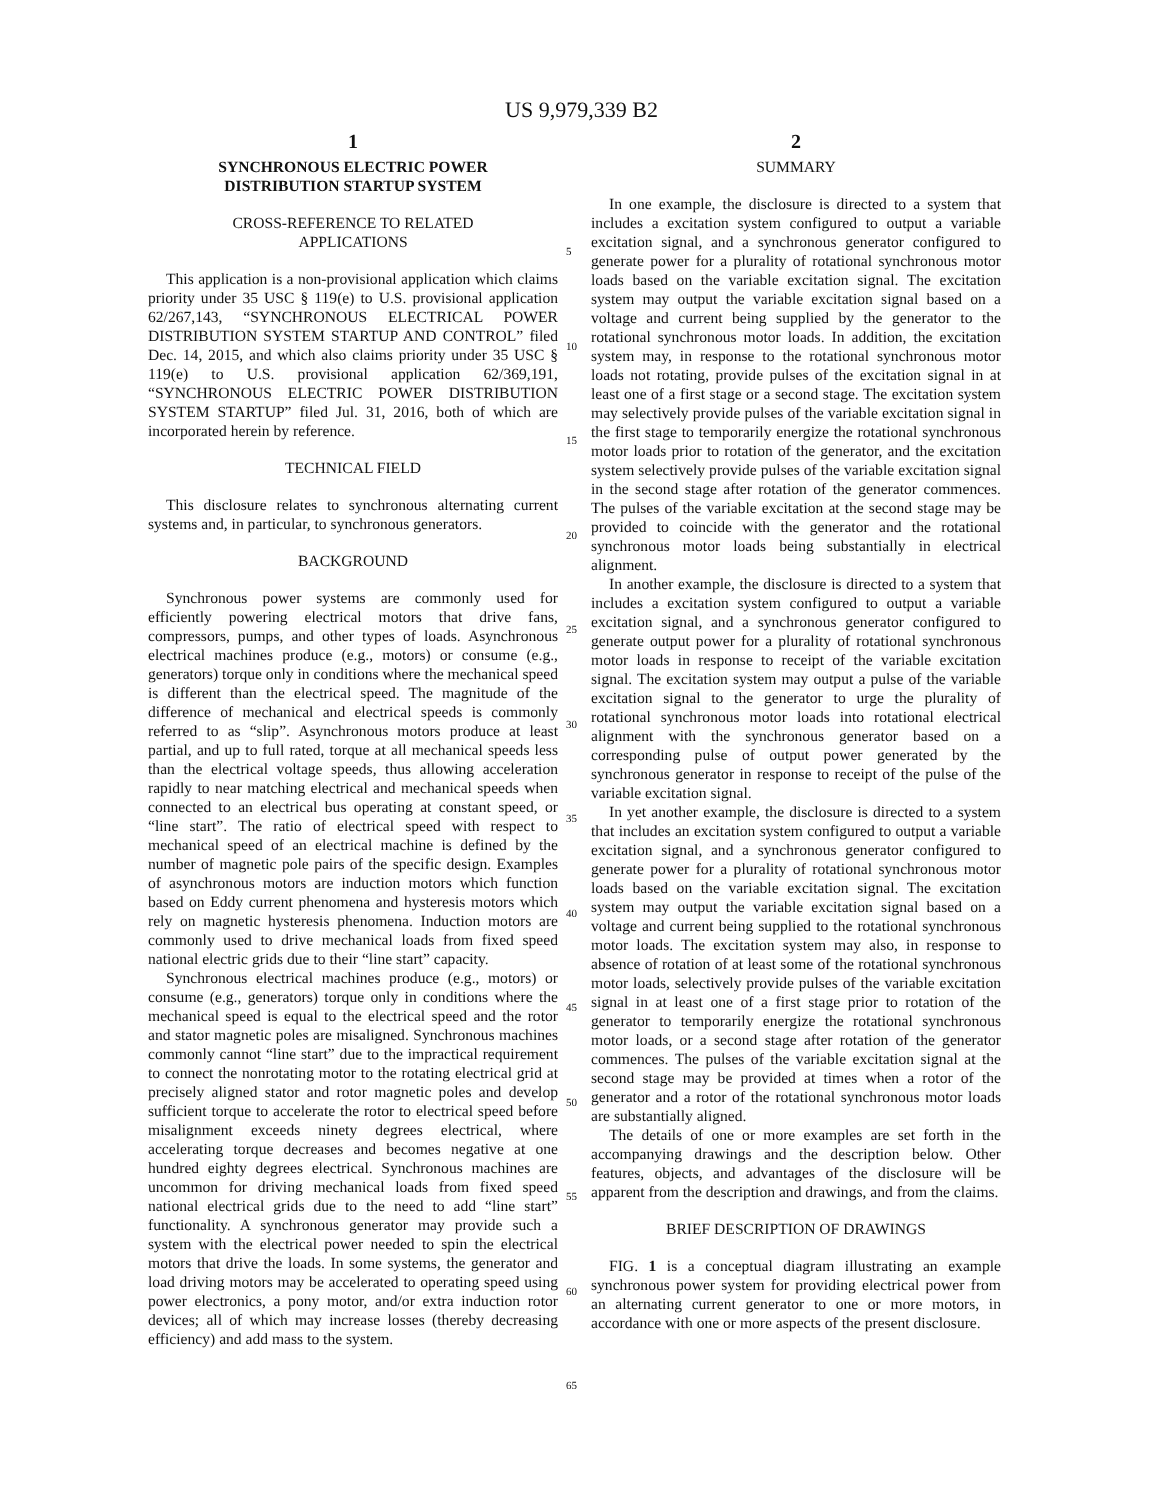US 9,979,339 B2
1
SYNCHRONOUS ELECTRIC POWER
DISTRIBUTION STARTUP SYSTEM
CROSS-REFERENCE TO RELATED
APPLICATIONS
This application is a non-provisional application which claims priority under 35 USC § 119(e) to U.S. provisional application 62/267,143, “SYNCHRONOUS ELECTRICAL POWER DISTRIBUTION SYSTEM STARTUP AND CONTROL” filed Dec. 14, 2015, and which also claims priority under 35 USC § 119(e) to U.S. provisional application 62/369,191, “SYNCHRONOUS ELECTRIC POWER DISTRIBUTION SYSTEM STARTUP” filed Jul. 31, 2016, both of which are incorporated herein by reference.
TECHNICAL FIELD
This disclosure relates to synchronous alternating current systems and, in particular, to synchronous generators.
BACKGROUND
Synchronous power systems are commonly used for efficiently powering electrical motors that drive fans, compressors, pumps, and other types of loads. Asynchronous electrical machines produce (e.g., motors) or consume (e.g., generators) torque only in conditions where the mechanical speed is different than the electrical speed. The magnitude of the difference of mechanical and electrical speeds is commonly referred to as “slip”. Asynchronous motors produce at least partial, and up to full rated, torque at all mechanical speeds less than the electrical voltage speeds, thus allowing acceleration rapidly to near matching electrical and mechanical speeds when connected to an electrical bus operating at constant speed, or “line start”. The ratio of electrical speed with respect to mechanical speed of an electrical machine is defined by the number of magnetic pole pairs of the specific design. Examples of asynchronous motors are induction motors which function based on Eddy current phenomena and hysteresis motors which rely on magnetic hysteresis phenomena. Induction motors are commonly used to drive mechanical loads from fixed speed national electric grids due to their “line start” capacity.
Synchronous electrical machines produce (e.g., motors) or consume (e.g., generators) torque only in conditions where the mechanical speed is equal to the electrical speed and the rotor and stator magnetic poles are misaligned. Synchronous machines commonly cannot “line start” due to the impractical requirement to connect the nonrotating motor to the rotating electrical grid at precisely aligned stator and rotor magnetic poles and develop sufficient torque to accelerate the rotor to electrical speed before misalignment exceeds ninety degrees electrical, where accelerating torque decreases and becomes negative at one hundred eighty degrees electrical. Synchronous machines are uncommon for driving mechanical loads from fixed speed national electrical grids due to the need to add “line start” functionality. A synchronous generator may provide such a system with the electrical power needed to spin the electrical motors that drive the loads. In some systems, the generator and load driving motors may be accelerated to operating speed using power electronics, a pony motor, and/or extra induction rotor devices; all of which may increase losses (thereby decreasing efficiency) and add mass to the system.
2
SUMMARY
In one example, the disclosure is directed to a system that includes a excitation system configured to output a variable excitation signal, and a synchronous generator configured to generate power for a plurality of rotational synchronous motor loads based on the variable excitation signal. The excitation system may output the variable excitation signal based on a voltage and current being supplied by the generator to the rotational synchronous motor loads. In addition, the excitation system may, in response to the rotational synchronous motor loads not rotating, provide pulses of the excitation signal in at least one of a first stage or a second stage. The excitation system may selectively provide pulses of the variable excitation signal in the first stage to temporarily energize the rotational synchronous motor loads prior to rotation of the generator, and the excitation system selectively provide pulses of the variable excitation signal in the second stage after rotation of the generator commences. The pulses of the variable excitation at the second stage may be provided to coincide with the generator and the rotational synchronous motor loads being substantially in electrical alignment.
In another example, the disclosure is directed to a system that includes a excitation system configured to output a variable excitation signal, and a synchronous generator configured to generate output power for a plurality of rotational synchronous motor loads in response to receipt of the variable excitation signal. The excitation system may output a pulse of the variable excitation signal to the generator to urge the plurality of rotational synchronous motor loads into rotational electrical alignment with the synchronous generator based on a corresponding pulse of output power generated by the synchronous generator in response to receipt of the pulse of the variable excitation signal.
In yet another example, the disclosure is directed to a system that includes an excitation system configured to output a variable excitation signal, and a synchronous generator configured to generate power for a plurality of rotational synchronous motor loads based on the variable excitation signal. The excitation system may output the variable excitation signal based on a voltage and current being supplied to the rotational synchronous motor loads. The excitation system may also, in response to absence of rotation of at least some of the rotational synchronous motor loads, selectively provide pulses of the variable excitation signal in at least one of a first stage prior to rotation of the generator to temporarily energize the rotational synchronous motor loads, or a second stage after rotation of the generator commences. The pulses of the variable excitation signal at the second stage may be provided at times when a rotor of the generator and a rotor of the rotational synchronous motor loads are substantially aligned.
The details of one or more examples are set forth in the accompanying drawings and the description below. Other features, objects, and advantages of the disclosure will be apparent from the description and drawings, and from the claims.
BRIEF DESCRIPTION OF DRAWINGS
FIG. 1 is a conceptual diagram illustrating an example synchronous power system for providing electrical power from an alternating current generator to one or more motors, in accordance with one or more aspects of the present disclosure.
5
10
15
20
25
30
35
40
45
50
55
60
65